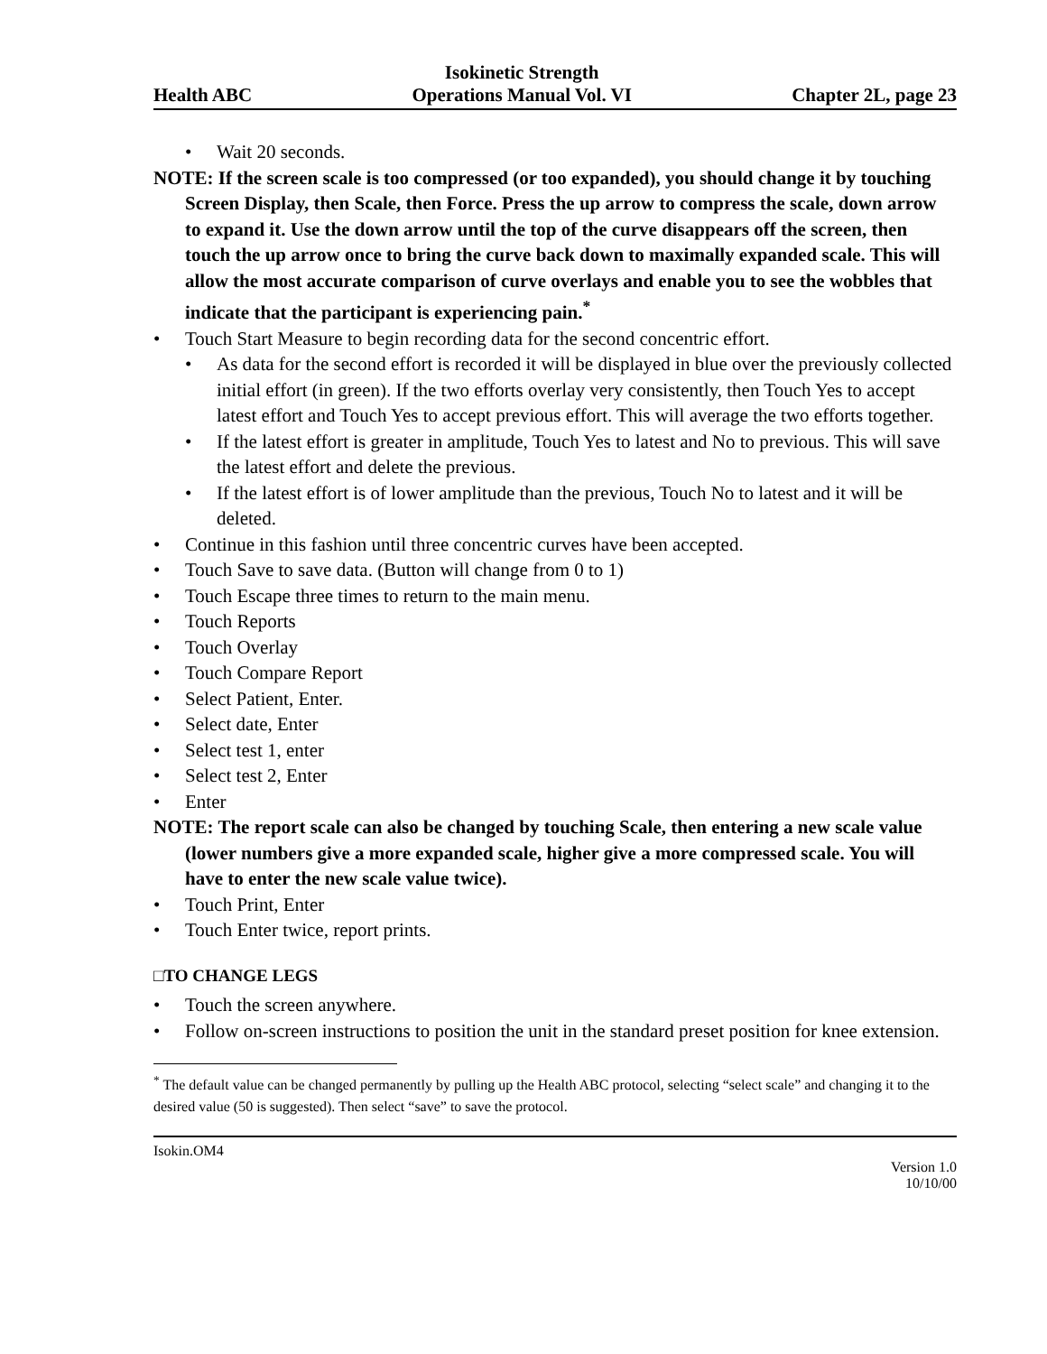Health ABC
Isokinetic Strength
Operations Manual Vol. VI
Chapter 2L, page 23
• Wait 20 seconds.
NOTE: If the screen scale is too compressed (or too expanded), you should change it by touching Screen Display, then Scale, then Force. Press the up arrow to compress the scale, down arrow to expand it. Use the down arrow until the top of the curve disappears off the screen, then touch the up arrow once to bring the curve back down to maximally expanded scale. This will allow the most accurate comparison of curve overlays and enable you to see the wobbles that indicate that the participant is experiencing pain.<sup>*</sup>
• Touch Start Measure to begin recording data for the second concentric effort.
• As data for the second effort is recorded it will be displayed in blue over the previously collected initial effort (in green). If the two efforts overlay very consistently, then Touch Yes to accept latest effort and Touch Yes to accept previous effort. This will average the two efforts together.
• If the latest effort is greater in amplitude, Touch Yes to latest and No to previous. This will save the latest effort and delete the previous.
• If the latest effort is of lower amplitude than the previous, Touch No to latest and it will be deleted.
• Continue in this fashion until three concentric curves have been accepted.
• Touch Save to save data. (Button will change from 0 to 1)
• Touch Escape three times to return to the main menu.
• Touch Reports
• Touch Overlay
• Touch Compare Report
• Select Patient, Enter.
• Select date, Enter
• Select test 1, enter
• Select test 2, Enter
• Enter
NOTE: The report scale can also be changed by touching Scale, then entering a new scale value (lower numbers give a more expanded scale, higher give a more compressed scale. You will have to enter the new scale value twice).
• Touch Print, Enter
• Touch Enter twice, report prints.
□TO CHANGE LEGS
• Touch the screen anywhere.
• Follow on-screen instructions to position the unit in the standard preset position for knee extension.
<sup>*</sup> The default value can be changed permanently by pulling up the Health ABC protocol, selecting “select scale” and changing it to the desired value (50 is suggested). Then select “save” to save the protocol.
Isokin.OM4
Version 1.0
10/10/00